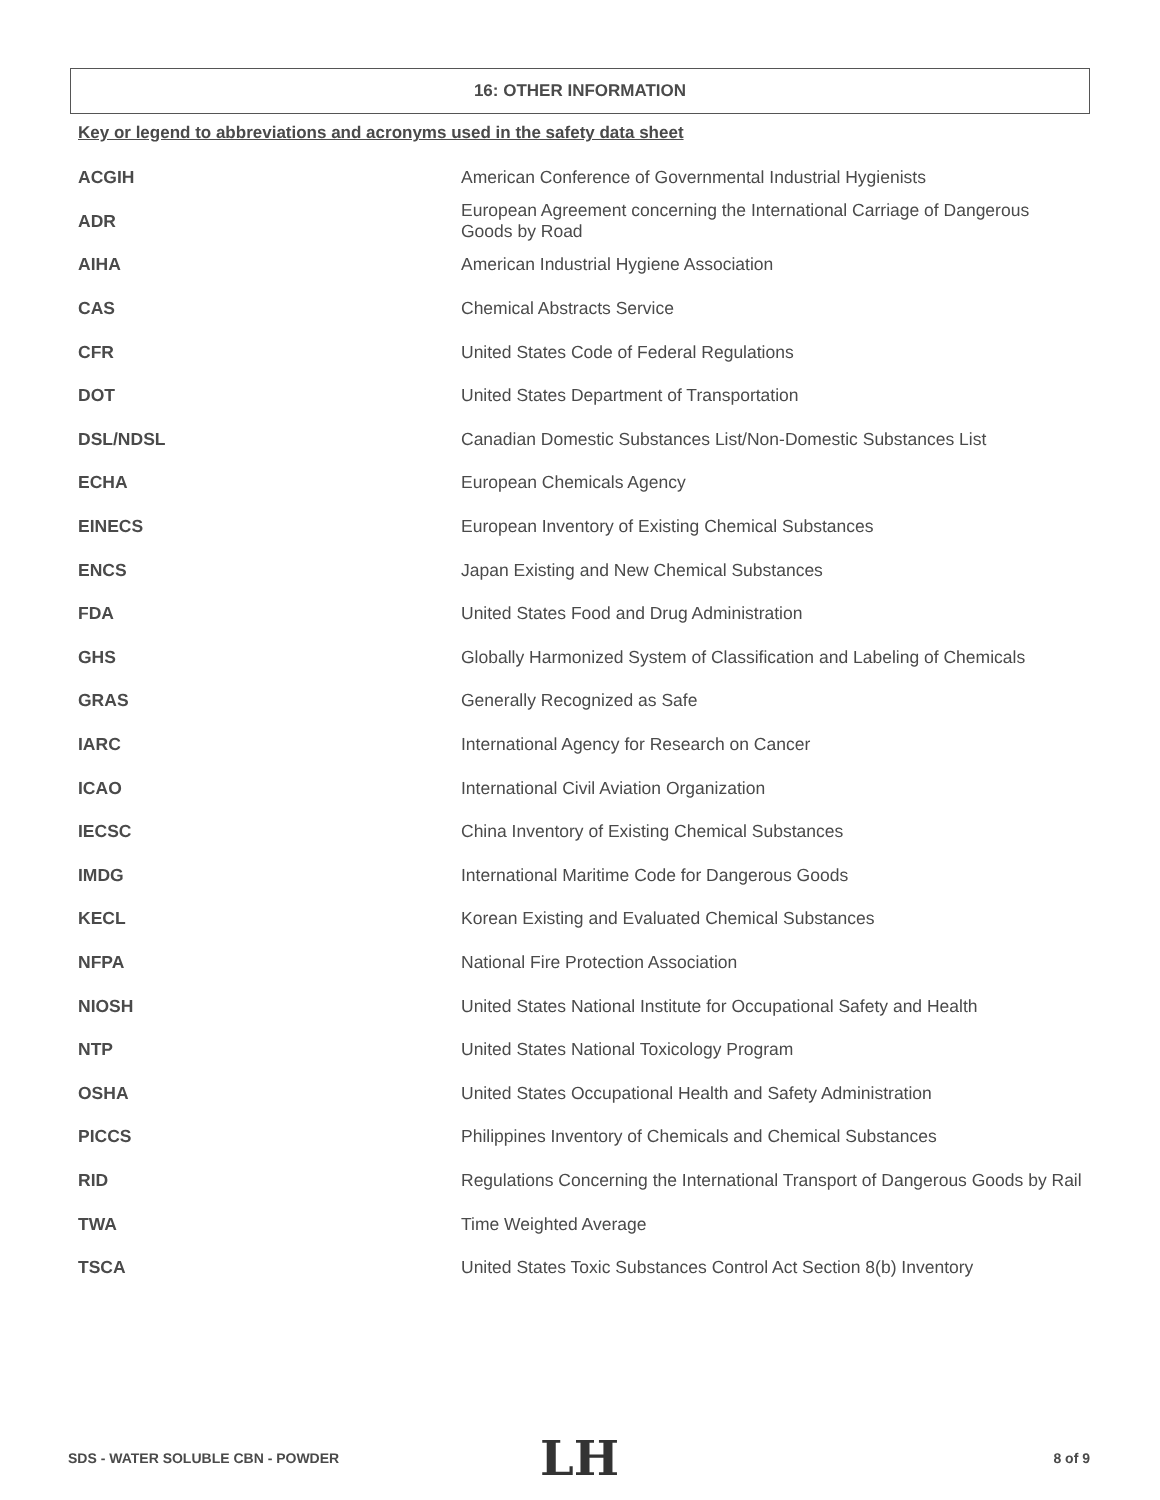16: OTHER INFORMATION
Key or legend to abbreviations and acronyms used in the safety data sheet
| ACGIH | American Conference of Governmental Industrial Hygienists |
| ADR | European Agreement concerning the International Carriage of Dangerous Goods by Road |
| AIHA | American Industrial Hygiene Association |
| CAS | Chemical Abstracts Service |
| CFR | United States Code of Federal Regulations |
| DOT | United States Department of Transportation |
| DSL/NDSL | Canadian Domestic Substances List/Non-Domestic Substances List |
| ECHA | European Chemicals Agency |
| EINECS | European Inventory of Existing Chemical Substances |
| ENCS | Japan Existing and New Chemical Substances |
| FDA | United States Food and Drug Administration |
| GHS | Globally Harmonized System of Classification and Labeling of Chemicals |
| GRAS | Generally Recognized as Safe |
| IARC | International Agency for Research on Cancer |
| ICAO | International Civil Aviation Organization |
| IECSC | China Inventory of Existing Chemical Substances |
| IMDG | International Maritime Code for Dangerous Goods |
| KECL | Korean Existing and Evaluated Chemical Substances |
| NFPA | National Fire Protection Association |
| NIOSH | United States National Institute for Occupational Safety and Health |
| NTP | United States National Toxicology Program |
| OSHA | United States Occupational Health and Safety Administration |
| PICCS | Philippines Inventory of Chemicals and Chemical Substances |
| RID | Regulations Concerning the International Transport of Dangerous Goods by Rail |
| TWA | Time Weighted Average |
| TSCA | United States Toxic Substances Control Act Section 8(b) Inventory |
SDS - WATER SOLUBLE CBN - POWDER
LH 8 of 9